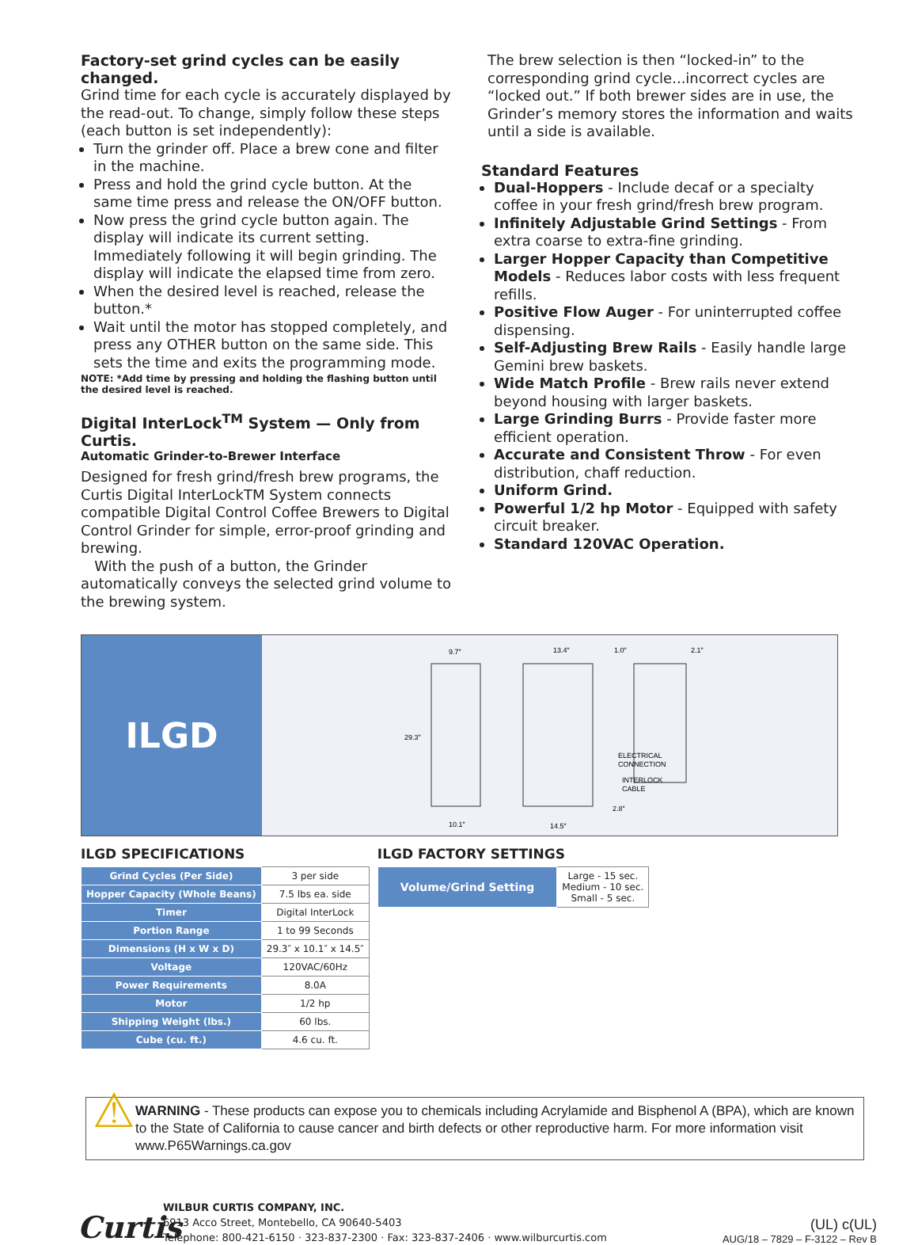Factory-set grind cycles can be easily changed.
Grind time for each cycle is accurately displayed by the read-out. To change, simply follow these steps (each button is set independently):
Turn the grinder off. Place a brew cone and filter in the machine.
Press and hold the grind cycle button. At the same time press and release the ON/OFF button.
Now press the grind cycle button again. The display will indicate its current setting. Immediately following it will begin grinding. The display will indicate the elapsed time from zero.
When the desired level is reached, release the button.*
Wait until the motor has stopped completely, and press any OTHER button on the same side. This sets the time and exits the programming mode.
NOTE: *Add time by pressing and holding the flashing button until the desired level is reached.
Digital InterLock<sup>TM</sup> System — Only from Curtis.
Automatic Grinder-to-Brewer Interface
Designed for fresh grind/fresh brew programs, the Curtis Digital InterLockTM System connects compatible Digital Control Coffee Brewers to Digital Control Grinder for simple, error-proof grinding and brewing.
With the push of a button, the Grinder automatically conveys the selected grind volume to the brewing system.
The brew selection is then “locked-in” to the corresponding grind cycle...incorrect cycles are “locked out.” If both brewer sides are in use, the Grinder’s memory stores the information and waits until a side is available.
Standard Features
Dual-Hoppers - Include decaf or a specialty coffee in your fresh grind/fresh brew program.
Infinitely Adjustable Grind Settings - From extra coarse to extra-fine grinding.
Larger Hopper Capacity than Competitive Models - Reduces labor costs with less frequent refills.
Positive Flow Auger - For uninterrupted coffee dispensing.
Self-Adjusting Brew Rails - Easily handle large Gemini brew baskets.
Wide Match Profile - Brew rails never extend beyond housing with larger baskets.
Large Grinding Burrs - Provide faster more efficient operation.
Accurate and Consistent Throw - For even distribution, chaff reduction.
Uniform Grind.
Powerful 1/2 hp Motor - Equipped with safety circuit breaker.
Standard 120VAC Operation.
ILGD
9.7″
13.4″
1.0″
2.1″
29.3″
10.1″
14.5″
ELECTRICAL
CONNECTION
INTERLOCK
CABLE
2.8″
ILGD SPECIFICATIONS
| Grind Cycles (Per Side) | 3 per side |
| Hopper Capacity (Whole Beans) | 7.5 lbs ea. side |
| Timer | Digital InterLock |
| Portion Range | 1 to 99 Seconds |
| Dimensions (H x W x D) | 29.3″ x 10.1″ x 14.5″ |
| Voltage | 120VAC/60Hz |
| Power Requirements | 8.0A |
| Motor | 1/2 hp |
| Shipping Weight (lbs.) | 60 lbs. |
| Cube (cu. ft.) | 4.6 cu. ft. |
ILGD FACTORY SETTINGS
| Volume/Grind Setting | Large - 15 sec. Medium - 10 sec. Small - 5 sec. |
⚠
WARNING - These products can expose you to chemicals including Acrylamide and Bisphenol A (BPA), which are known to the State of California to cause cancer and birth defects or other reproductive harm. For more information visit www.P65Warnings.ca.gov
Curtis
WILBUR CURTIS COMPANY, INC.
6913 Acco Street, Montebello, CA 90640-5403
Telephone: 800-421-6150 · 323-837-2300 · Fax: 323-837-2406 · www.wilburcurtis.com
(UL) c(UL)
AUG/18 – 7829 – F-3122 – Rev B